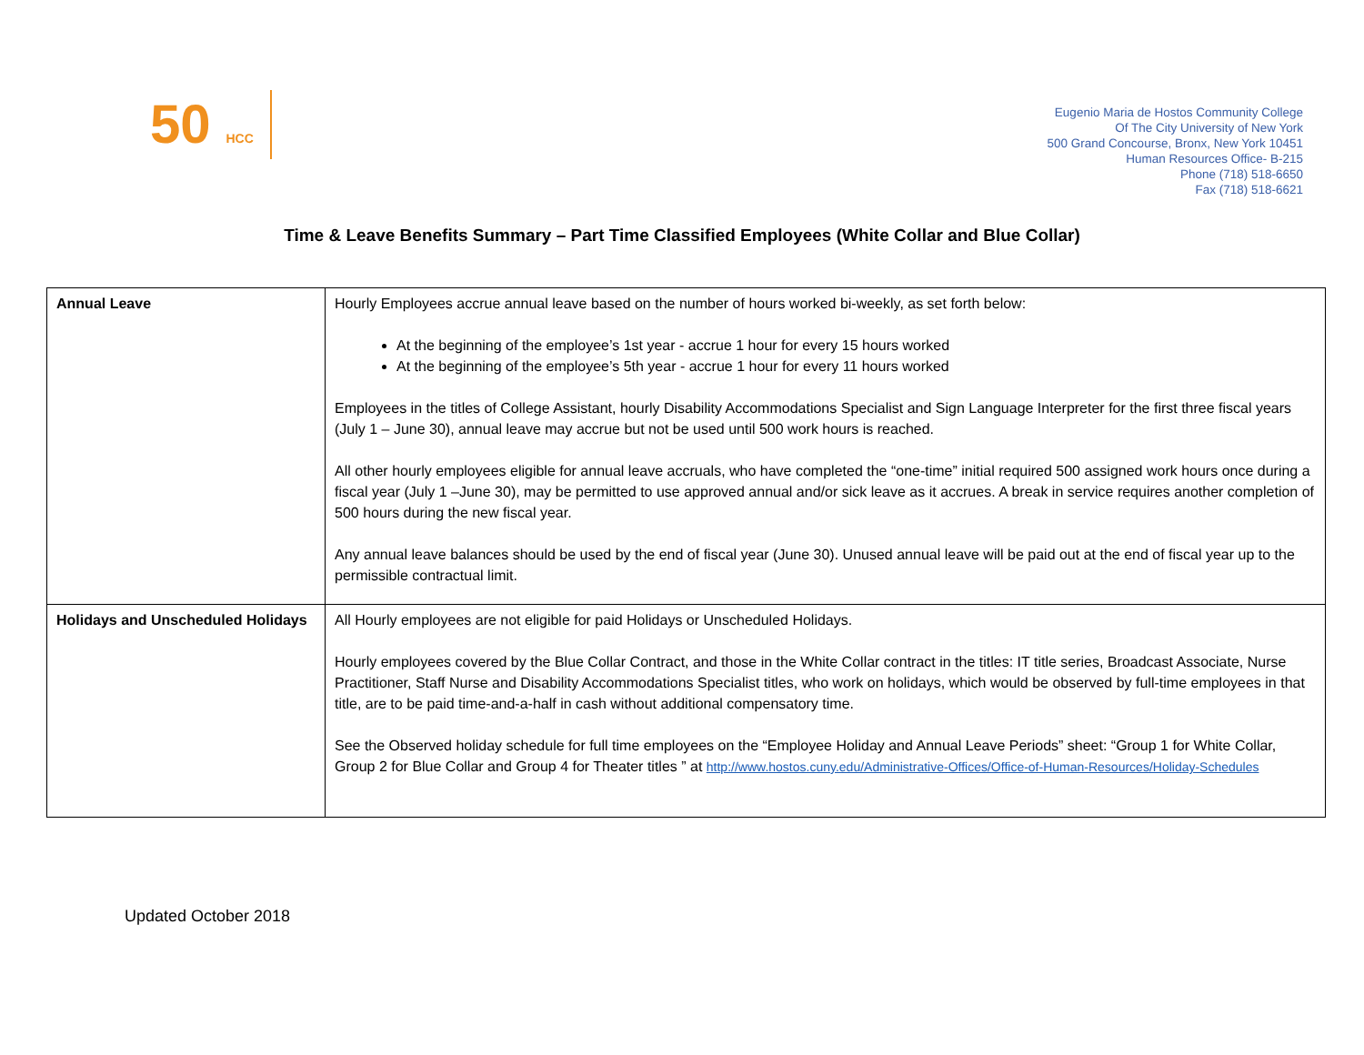50 HCC
Eugenio Maria de Hostos Community College
Of The City University of New York
500 Grand Concourse, Bronx, New York 10451
Human Resources Office- B-215
Phone (718) 518-6650
Fax (718) 518-6621
Time & Leave Benefits Summary – Part Time Classified Employees (White Collar and Blue Collar)
| Annual Leave | Hourly Employees accrue annual leave based on the number of hours worked bi-weekly, as set forth below: At the beginning of the employee’s 1st year - accrue 1 hour for every 15 hours worked At the beginning of the employee’s 5th year - accrue 1 hour for every 11 hours worked Employees in the titles of College Assistant, hourly Disability Accommodations Specialist and Sign Language Interpreter for the first three fiscal years (July 1 – June 30), annual leave may accrue but not be used until 500 work hours is reached. All other hourly employees eligible for annual leave accruals, who have completed the “one-time” initial required 500 assigned work hours once during a fiscal year (July 1 –June 30), may be permitted to use approved annual and/or sick leave as it accrues. A break in service requires another completion of 500 hours during the new fiscal year. Any annual leave balances should be used by the end of fiscal year (June 30). Unused annual leave will be paid out at the end of fiscal year up to the permissible contractual limit. |
| Holidays and Unscheduled Holidays | All Hourly employees are not eligible for paid Holidays or Unscheduled Holidays. Hourly employees covered by the Blue Collar Contract, and those in the White Collar contract in the titles: IT title series, Broadcast Associate, Nurse Practitioner, Staff Nurse and Disability Accommodations Specialist titles, who work on holidays, which would be observed by full-time employees in that title, are to be paid time-and-a-half in cash without additional compensatory time. See the Observed holiday schedule for full time employees on the “Employee Holiday and Annual Leave Periods” sheet: “Group 1 for White Collar, Group 2 for Blue Collar and Group 4 for Theater titles ” at http://www.hostos.cuny.edu/Administrative-Offices/Office-of-Human-Resources/Holiday-Schedules |
Updated October 2018